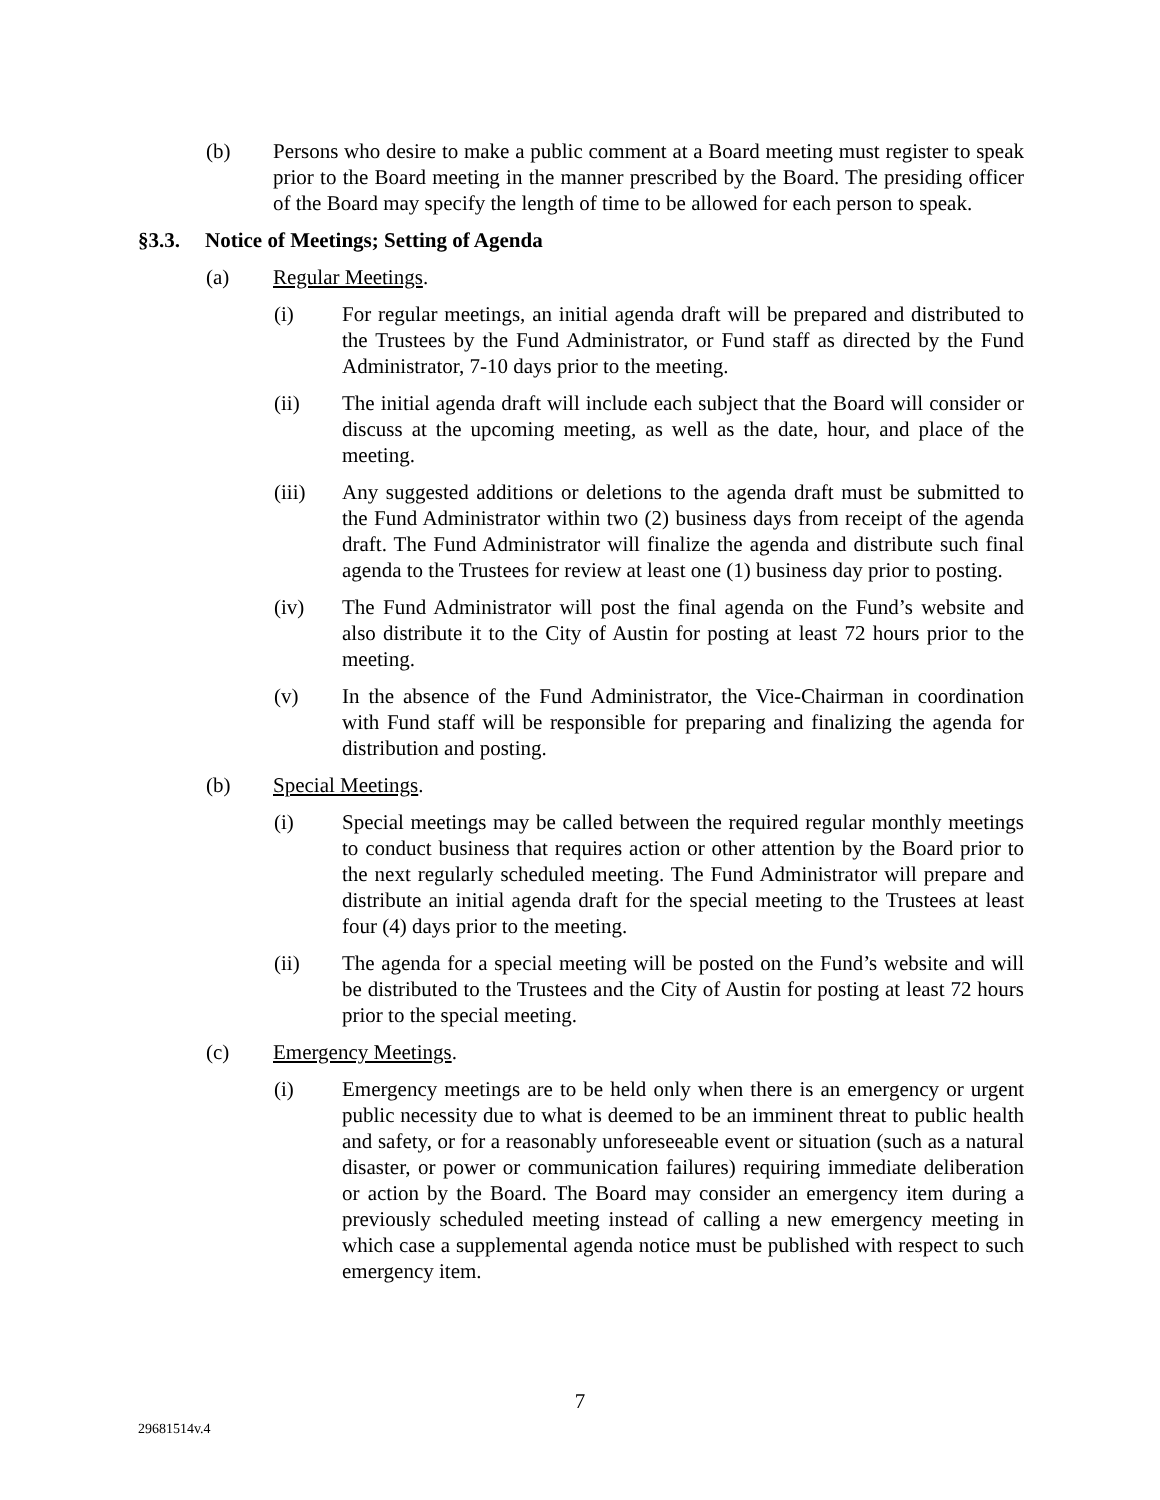(b) Persons who desire to make a public comment at a Board meeting must register to speak prior to the Board meeting in the manner prescribed by the Board. The presiding officer of the Board may specify the length of time to be allowed for each person to speak.
§3.3. Notice of Meetings; Setting of Agenda
(a) Regular Meetings.
(i) For regular meetings, an initial agenda draft will be prepared and distributed to the Trustees by the Fund Administrator, or Fund staff as directed by the Fund Administrator, 7-10 days prior to the meeting.
(ii) The initial agenda draft will include each subject that the Board will consider or discuss at the upcoming meeting, as well as the date, hour, and place of the meeting.
(iii) Any suggested additions or deletions to the agenda draft must be submitted to the Fund Administrator within two (2) business days from receipt of the agenda draft. The Fund Administrator will finalize the agenda and distribute such final agenda to the Trustees for review at least one (1) business day prior to posting.
(iv) The Fund Administrator will post the final agenda on the Fund’s website and also distribute it to the City of Austin for posting at least 72 hours prior to the meeting.
(v) In the absence of the Fund Administrator, the Vice-Chairman in coordination with Fund staff will be responsible for preparing and finalizing the agenda for distribution and posting.
(b) Special Meetings.
(i) Special meetings may be called between the required regular monthly meetings to conduct business that requires action or other attention by the Board prior to the next regularly scheduled meeting. The Fund Administrator will prepare and distribute an initial agenda draft for the special meeting to the Trustees at least four (4) days prior to the meeting.
(ii) The agenda for a special meeting will be posted on the Fund’s website and will be distributed to the Trustees and the City of Austin for posting at least 72 hours prior to the special meeting.
(c) Emergency Meetings.
(i) Emergency meetings are to be held only when there is an emergency or urgent public necessity due to what is deemed to be an imminent threat to public health and safety, or for a reasonably unforeseeable event or situation (such as a natural disaster, or power or communication failures) requiring immediate deliberation or action by the Board. The Board may consider an emergency item during a previously scheduled meeting instead of calling a new emergency meeting in which case a supplemental agenda notice must be published with respect to such emergency item.
7
29681514v.4